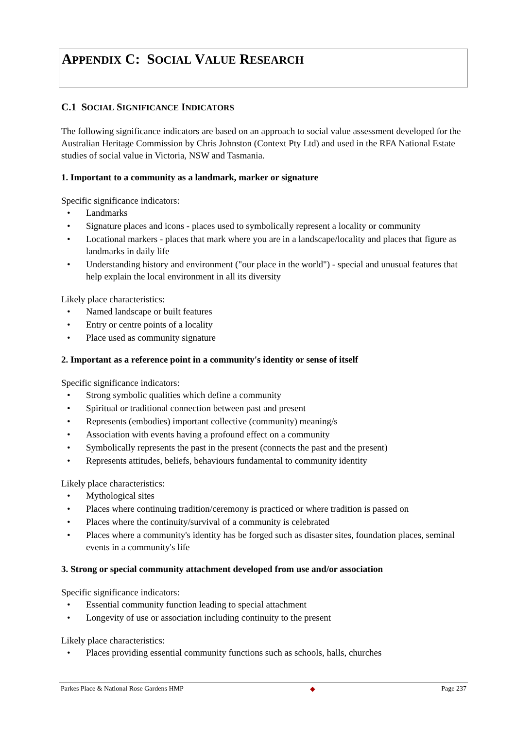APPENDIX C: SOCIAL VALUE RESEARCH
C.1 SOCIAL SIGNIFICANCE INDICATORS
The following significance indicators are based on an approach to social value assessment developed for the Australian Heritage Commission by Chris Johnston (Context Pty Ltd) and used in the RFA National Estate studies of social value in Victoria, NSW and Tasmania.
1. Important to a community as a landmark, marker or signature
Specific significance indicators:
• Landmarks
• Signature places and icons - places used to symbolically represent a locality or community
• Locational markers - places that mark where you are in a landscape/locality and places that figure as landmarks in daily life
• Understanding history and environment ("our place in the world") - special and unusual features that help explain the local environment in all its diversity
Likely place characteristics:
• Named landscape or built features
• Entry or centre points of a locality
• Place used as community signature
2. Important as a reference point in a community's identity or sense of itself
Specific significance indicators:
• Strong symbolic qualities which define a community
• Spiritual or traditional connection between past and present
• Represents (embodies) important collective (community) meaning/s
• Association with events having a profound effect on a community
• Symbolically represents the past in the present (connects the past and the present)
• Represents attitudes, beliefs, behaviours fundamental to community identity
Likely place characteristics:
• Mythological sites
• Places where continuing tradition/ceremony is practiced or where tradition is passed on
• Places where the continuity/survival of a community is celebrated
• Places where a community's identity has be forged such as disaster sites, foundation places, seminal events in a community's life
3. Strong or special community attachment developed from use and/or association
Specific significance indicators:
• Essential community function leading to special attachment
• Longevity of use or association including continuity to the present
Likely place characteristics:
• Places providing essential community functions such as schools, halls, churches
Parkes Place & National Rose Gardens HMP ◆ Page 237